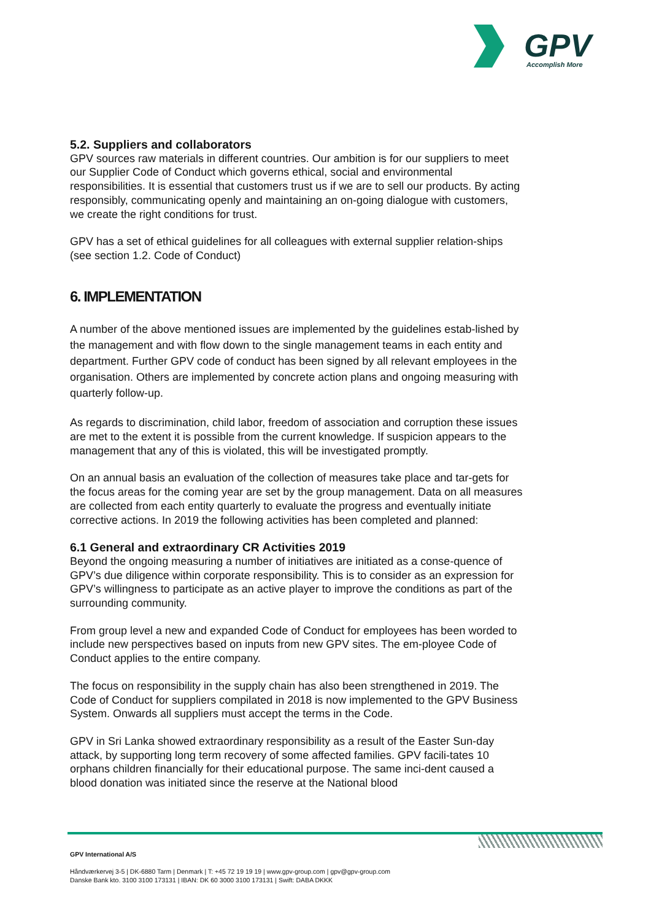GPV
Accomplish More
5.2. Suppliers and collaborators
GPV sources raw materials in different countries. Our ambition is for our suppliers to meet our Supplier Code of Conduct which governs ethical, social and environmental responsibilities. It is essential that customers trust us if we are to sell our products. By acting responsibly, communicating openly and maintaining an on-going dialogue with customers, we create the right conditions for trust.
GPV has a set of ethical guidelines for all colleagues with external supplier relation-ships (see section 1.2. Code of Conduct)
6. IMPLEMENTATION
A number of the above mentioned issues are implemented by the guidelines estab-lished by the management and with flow down to the single management teams in each entity and department. Further GPV code of conduct has been signed by all relevant employees in the organisation. Others are implemented by concrete action plans and ongoing measuring with quarterly follow-up.
As regards to discrimination, child labor, freedom of association and corruption these issues are met to the extent it is possible from the current knowledge. If suspicion appears to the management that any of this is violated, this will be investigated promptly.
On an annual basis an evaluation of the collection of measures take place and tar-gets for the focus areas for the coming year are set by the group management. Data on all measures are collected from each entity quarterly to evaluate the progress and eventually initiate corrective actions. In 2019 the following activities has been completed and planned:
6.1 General and extraordinary CR Activities 2019
Beyond the ongoing measuring a number of initiatives are initiated as a conse-quence of GPV’s due diligence within corporate responsibility. This is to consider as an expression for GPV’s willingness to participate as an active player to improve the conditions as part of the surrounding community.
From group level a new and expanded Code of Conduct for employees has been worded to include new perspectives based on inputs from new GPV sites. The em-ployee Code of Conduct applies to the entire company.
The focus on responsibility in the supply chain has also been strengthened in 2019. The Code of Conduct for suppliers compilated in 2018 is now implemented to the GPV Business System. Onwards all suppliers must accept the terms in the Code.
GPV in Sri Lanka showed extraordinary responsibility as a result of the Easter Sun-day attack, by supporting long term recovery of some affected families. GPV facili-tates 10 orphans children financially for their educational purpose. The same inci-dent caused a blood donation was initiated since the reserve at the National blood
GPV International A/S
Håndværkervej 3-5 | DK-6880 Tarm | Denmark | T: +45 72 19 19 19 | www.gpv-group.com | gpv@gpv-group.com
Danske Bank kto. 3100 3100 173131 | IBAN: DK 60 3000 3100 173131 | Swift: DABA DKKK